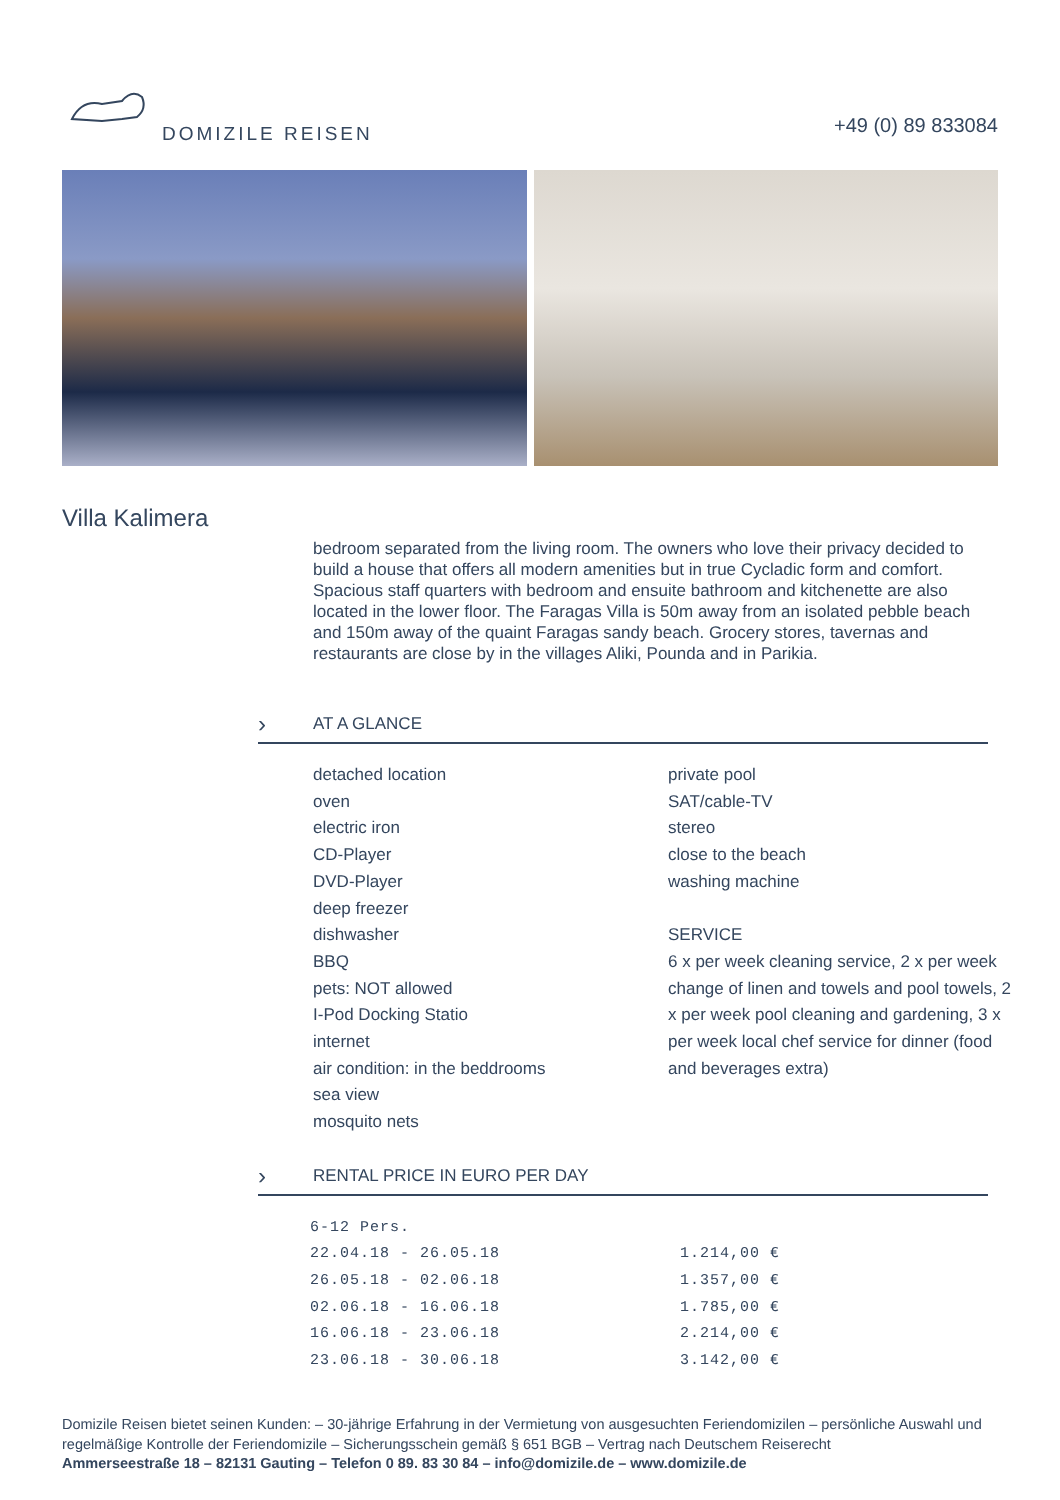DOMIZILE REISEN
+49 (0) 89 833084
Villa Kalimera
bedroom separated from the living room. The owners who love their privacy decided to build a house that offers all modern amenities but in true Cycladic form and comfort. Spacious staff quarters with bedroom and ensuite bathroom and kitchenette are also located in the lower floor. The Faragas Villa is 50m away from an isolated pebble beach and 150m away of the quaint Faragas sandy beach. Grocery stores, tavernas and restaurants are close by in the villages Aliki, Pounda and in Parikia.
› AT A GLANCE
detached location
oven
electric iron
CD-Player
DVD-Player
deep freezer
dishwasher
BBQ
pets: NOT allowed
I-Pod Docking Statio
internet
air condition: in the beddrooms
sea view
mosquito nets
private pool
SAT/cable-TV
stereo
close to the beach
washing machine
SERVICE
6 x per week cleaning service, 2 x per week change of linen and towels and pool towels, 2 x per week pool cleaning and gardening, 3 x per week local chef service for dinner (food and beverages extra)
› RENTAL PRICE IN EURO PER DAY
| 6-12 Pers. | |
| 22.04.18 - 26.05.18 | 1.214,00 € |
| 26.05.18 - 02.06.18 | 1.357,00 € |
| 02.06.18 - 16.06.18 | 1.785,00 € |
| 16.06.18 - 23.06.18 | 2.214,00 € |
| 23.06.18 - 30.06.18 | 3.142,00 € |
Domizile Reisen bietet seinen Kunden: – 30-jährige Erfahrung in der Vermietung von ausgesuchten Feriendomizilen – persönliche Auswahl und regelmäßige Kontrolle der Feriendomizile – Sicherungsschein gemäß § 651 BGB – Vertrag nach Deutschem Reiserecht
Ammerseestraße 18 – 82131 Gauting – Telefon 0 89. 83 30 84 – info@domizile.de – www.domizile.de